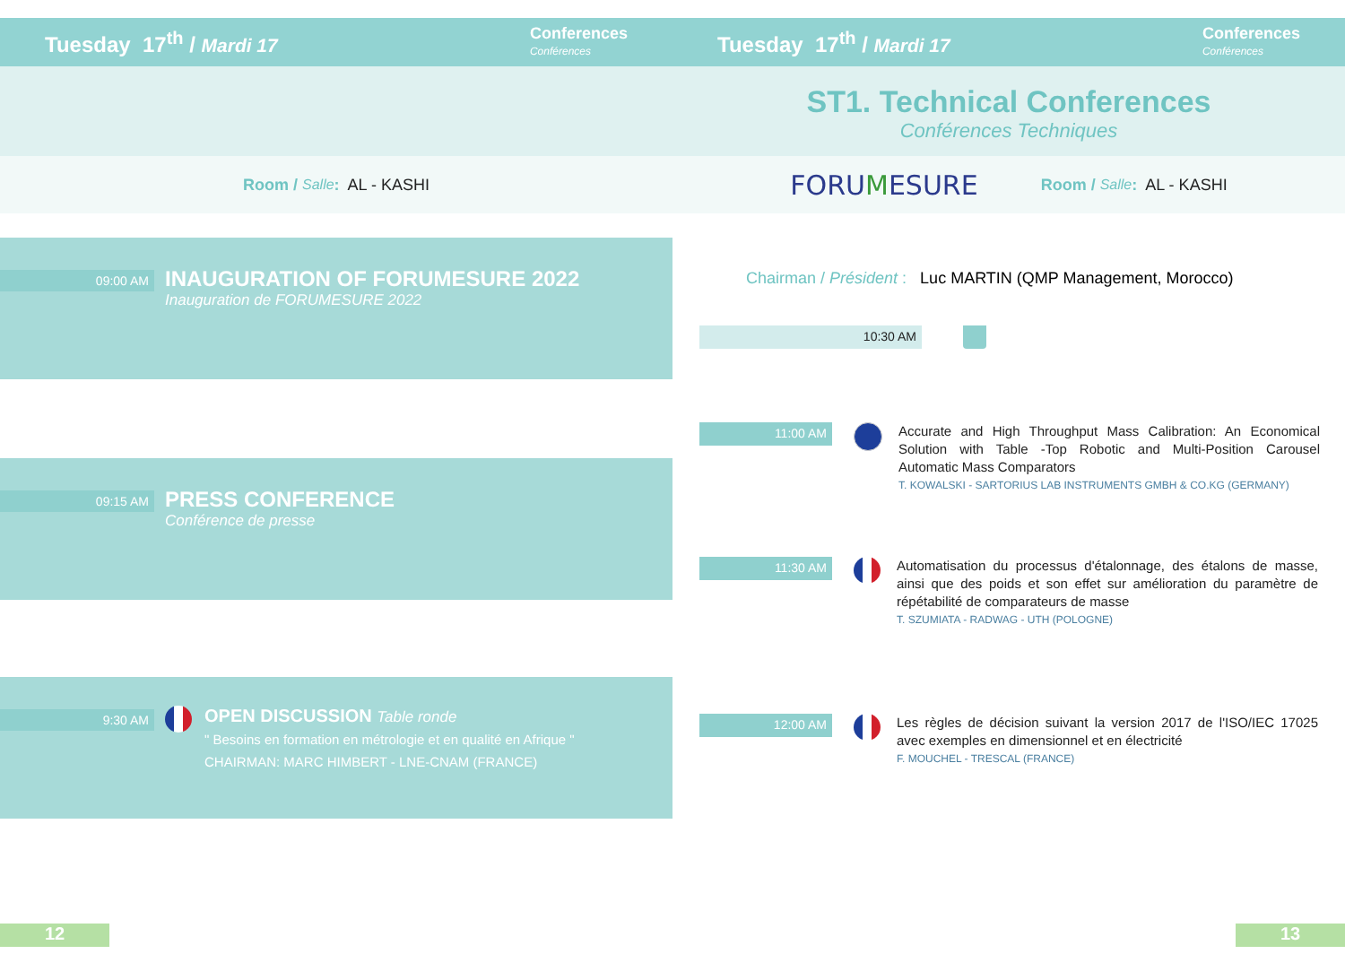Tuesday 17<sup>th</sup> / Mardi 17
Conferences
Conférences
Room / Salle : AL - KASHI
09:00 AM
INAUGURATION OF FORUMESURE 2022
Inauguration de FORUMESURE 2022
09:15 AM
PRESS CONFERENCE
Conférence de presse
9:30 AM
OPEN DISCUSSION Table ronde
" Besoins en formation en métrologie et en qualité en Afrique "
CHAIRMAN: MARC HIMBERT - LNE-CNAM (FRANCE)
12
Tuesday 17<sup>th</sup> / Mardi 17
Conferences
Conférences
ST1. Technical Conferences
Conférences Techniques
FORUMESURE Room / Salle : AL - KASHI
Chairman / Président : Luc MARTIN (QMP Management, Morocco)
10:30 AM
11:00 AM
Accurate and High Throughput Mass Calibration: An Economical Solution with Table -Top Robotic and Multi-Position Carousel Automatic Mass Comparators
T. KOWALSKI - SARTORIUS LAB INSTRUMENTS GMBH & CO.KG (GERMANY)
11:30 AM
Automatisation du processus d'étalonnage, des étalons de masse, ainsi que des poids et son effet sur amélioration du paramètre de répétabilité de comparateurs de masse
T. SZUMIATA - RADWAG - UTH (POLOGNE)
12:00 AM
Les règles de décision suivant la version 2017 de l'ISO/IEC 17025 avec exemples en dimensionnel et en électricité
F. MOUCHEL - TRESCAL (FRANCE)
13